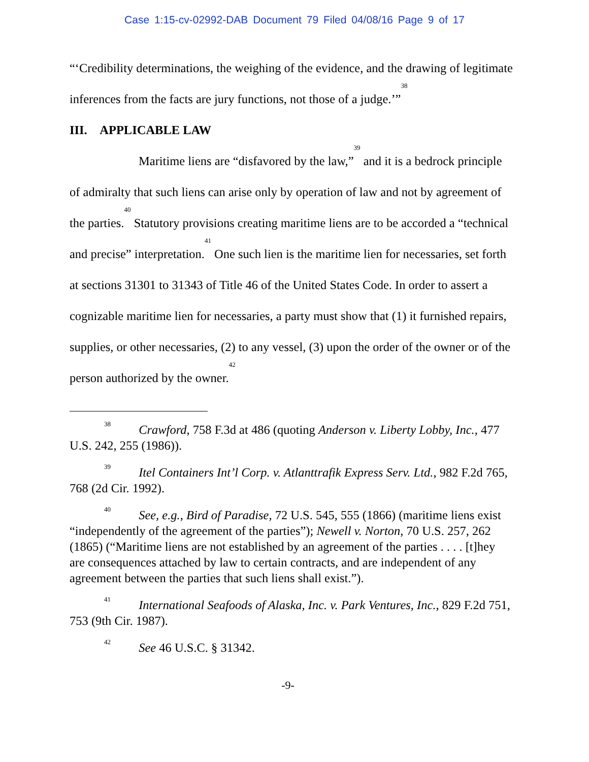Case 1:15-cv-02992-DAB Document 79 Filed 04/08/16 Page 9 of 17
“‘Credibility determinations, the weighing of the evidence, and the drawing of legitimate inferences from the facts are jury functions, not those of a judge.’”<sup>38</sup>
III. APPLICABLE LAW
Maritime liens are “disfavored by the law,”<sup>39</sup> and it is a bedrock principle of admiralty that such liens can arise only by operation of law and not by agreement of the parties.<sup>40</sup> Statutory provisions creating maritime liens are to be accorded a “technical and precise” interpretation.<sup>41</sup> One such lien is the maritime lien for necessaries, set forth at sections 31301 to 31343 of Title 46 of the United States Code. In order to assert a cognizable maritime lien for necessaries, a party must show that (1) it furnished repairs, supplies, or other necessaries, (2) to any vessel, (3) upon the order of the owner or of the person authorized by the owner.<sup>42</sup>
<sup>38</sup> Crawford, 758 F.3d at 486 (quoting Anderson v. Liberty Lobby, Inc., 477 U.S. 242, 255 (1986)).
<sup>39</sup> Itel Containers Int’l Corp. v. Atlanttrafik Express Serv. Ltd., 982 F.2d 765, 768 (2d Cir. 1992).
<sup>40</sup> See, e.g., Bird of Paradise, 72 U.S. 545, 555 (1866) (maritime liens exist “independently of the agreement of the parties”); Newell v. Norton, 70 U.S. 257, 262 (1865) (“Maritime liens are not established by an agreement of the parties . . . . [t]hey are consequences attached by law to certain contracts, and are independent of any agreement between the parties that such liens shall exist.”).
<sup>41</sup> International Seafoods of Alaska, Inc. v. Park Ventures, Inc., 829 F.2d 751, 753 (9th Cir. 1987).
<sup>42</sup> See 46 U.S.C. § 31342.
-9-